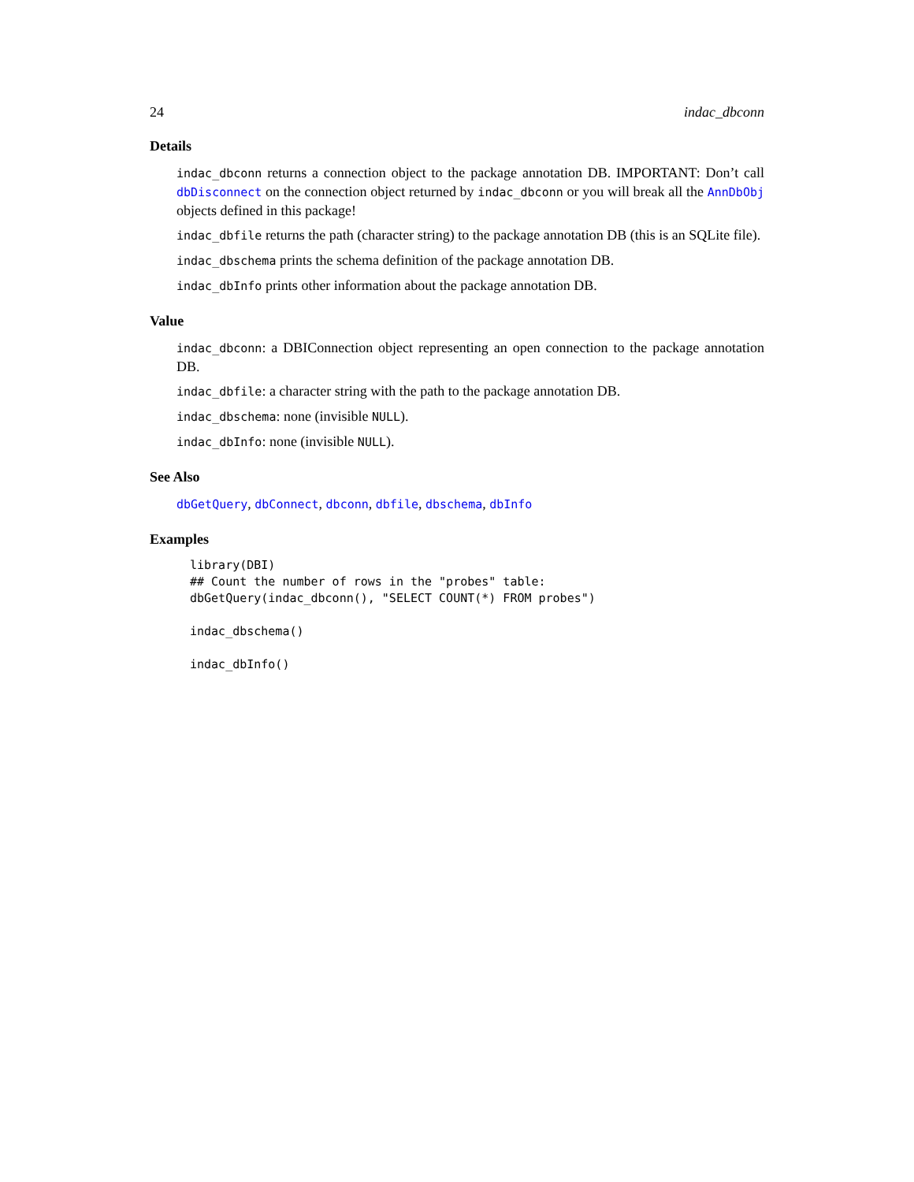24 indac_dbconn
Details
indac_dbconn returns a connection object to the package annotation DB. IMPORTANT: Don’t call dbDisconnect on the connection object returned by indac_dbconn or you will break all the AnnDbObj objects defined in this package!
indac_dbfile returns the path (character string) to the package annotation DB (this is an SQLite file).
indac_dbschema prints the schema definition of the package annotation DB.
indac_dbInfo prints other information about the package annotation DB.
Value
indac_dbconn: a DBIConnection object representing an open connection to the package annotation DB.
indac_dbfile: a character string with the path to the package annotation DB.
indac_dbschema: none (invisible NULL).
indac_dbInfo: none (invisible NULL).
See Also
dbGetQuery, dbConnect, dbconn, dbfile, dbschema, dbInfo
Examples
library(DBI)
## Count the number of rows in the "probes" table:
dbGetQuery(indac_dbconn(), "SELECT COUNT(*) FROM probes")

indac_dbschema()

indac_dbInfo()